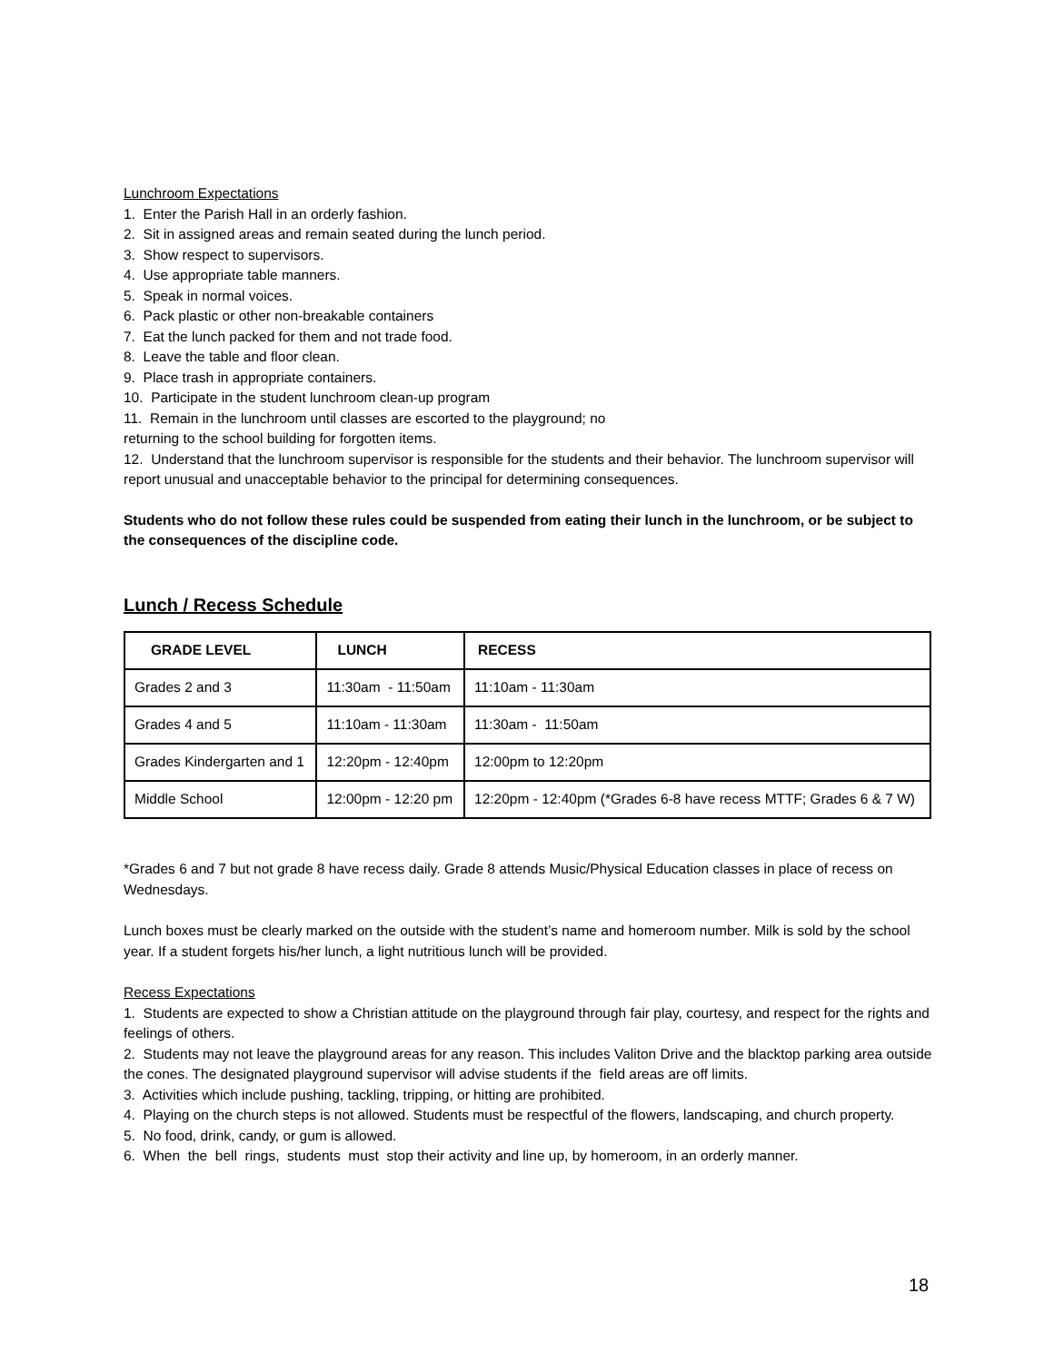Lunchroom Expectations
1. Enter the Parish Hall in an orderly fashion.
2. Sit in assigned areas and remain seated during the lunch period.
3. Show respect to supervisors.
4. Use appropriate table manners.
5. Speak in normal voices.
6. Pack plastic or other non-breakable containers
7. Eat the lunch packed for them and not trade food.
8. Leave the table and floor clean.
9. Place trash in appropriate containers.
10. Participate in the student lunchroom clean-up program
11. Remain in the lunchroom until classes are escorted to the playground; no
returning to the school building for forgotten items.
12. Understand that the lunchroom supervisor is responsible for the students and their behavior. The lunchroom supervisor will report unusual and unacceptable behavior to the principal for determining consequences.
Students who do not follow these rules could be suspended from eating their lunch in the lunchroom, or be subject to the consequences of the discipline code.
Lunch / Recess Schedule
| GRADE LEVEL | LUNCH | RECESS |
| --- | --- | --- |
| Grades 2 and 3 | 11:30am - 11:50am | 11:10am - 11:30am |
| Grades 4 and 5 | 11:10am - 11:30am | 11:30am - 11:50am |
| Grades Kindergarten and 1 | 12:20pm - 12:40pm | 12:00pm to 12:20pm |
| Middle School | 12:00pm - 12:20 pm | 12:20pm - 12:40pm (*Grades 6-8 have recess MTTF; Grades 6 & 7 W) |
*Grades 6 and 7 but not grade 8 have recess daily. Grade 8 attends Music/Physical Education classes in place of recess on Wednesdays.
Lunch boxes must be clearly marked on the outside with the student’s name and homeroom number. Milk is sold by the school year. If a student forgets his/her lunch, a light nutritious lunch will be provided.
Recess Expectations
1. Students are expected to show a Christian attitude on the playground through fair play, courtesy, and respect for the rights and feelings of others.
2. Students may not leave the playground areas for any reason. This includes Valiton Drive and the blacktop parking area outside the cones. The designated playground supervisor will advise students if the field areas are off limits.
3. Activities which include pushing, tackling, tripping, or hitting are prohibited.
4. Playing on the church steps is not allowed. Students must be respectful of the flowers, landscaping, and church property.
5. No food, drink, candy, or gum is allowed.
6. When the bell rings, students must stop their activity and line up, by homeroom, in an orderly manner.
18